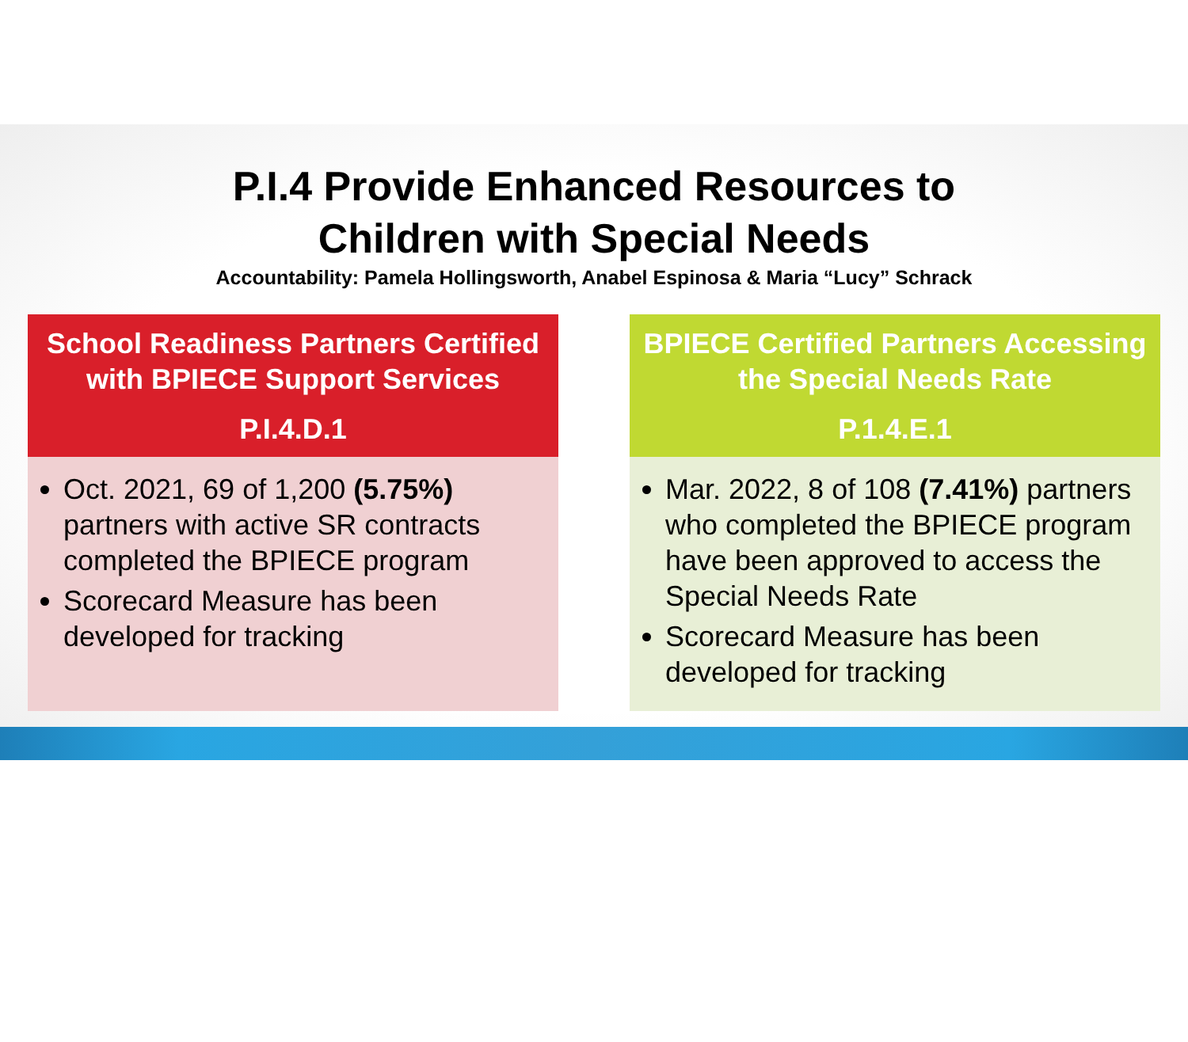P.I.4 Provide Enhanced Resources to
Children with Special Needs
Accountability: Pamela Hollingsworth, Anabel Espinosa & Maria “Lucy” Schrack
School Readiness Partners Certified with BPIECE Support Services
P.I.4.D.1
Oct. 2021, 69 of 1,200 (5.75%) partners with active SR contracts completed the BPIECE program
Scorecard Measure has been developed for tracking
BPIECE Certified Partners Accessing the Special Needs Rate
P.1.4.E.1
Mar. 2022, 8 of 108 (7.41%) partners who completed the BPIECE program have been approved to access the Special Needs Rate
Scorecard Measure has been developed for tracking